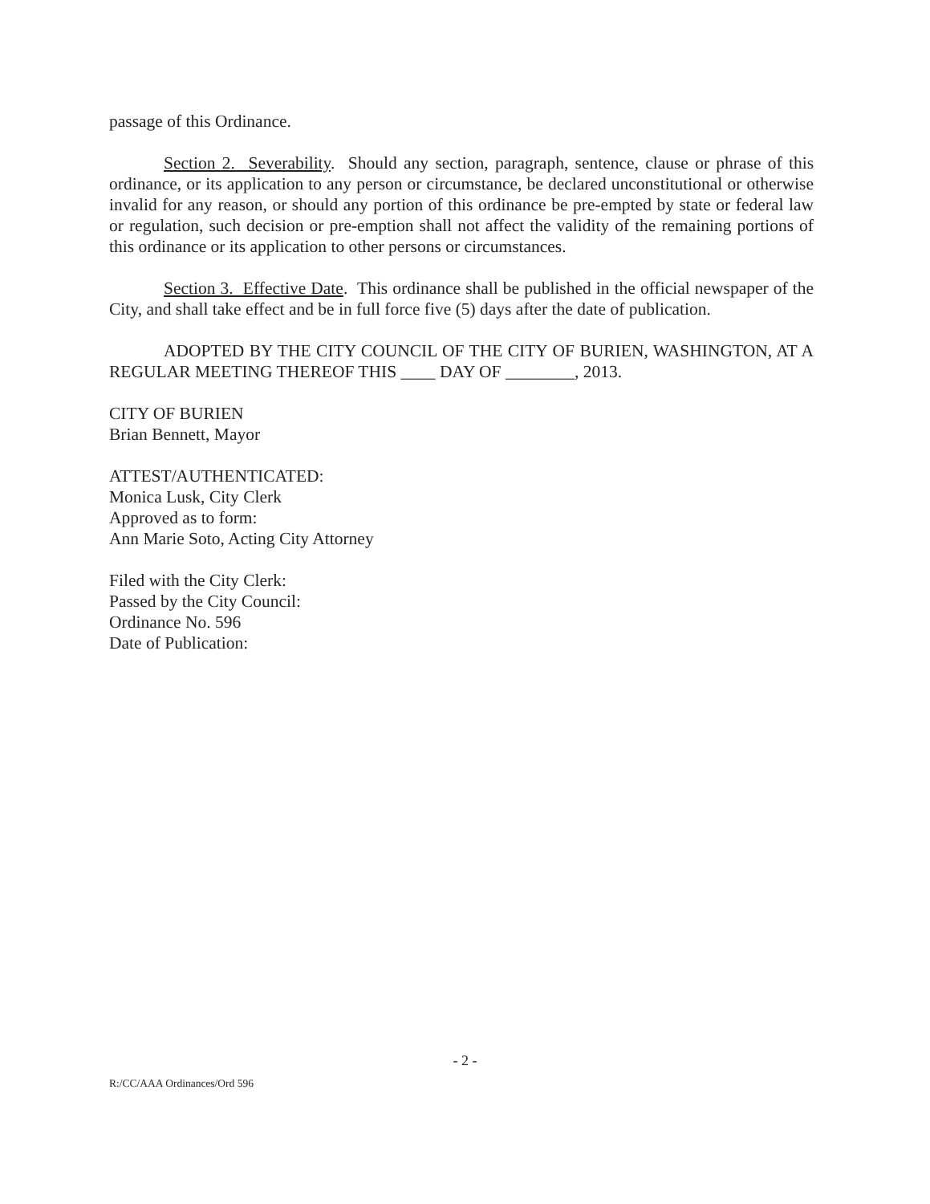passage of this Ordinance.
Section 2. Severability. Should any section, paragraph, sentence, clause or phrase of this ordinance, or its application to any person or circumstance, be declared unconstitutional or otherwise invalid for any reason, or should any portion of this ordinance be pre-empted by state or federal law or regulation, such decision or pre-emption shall not affect the validity of the remaining portions of this ordinance or its application to other persons or circumstances.
Section 3. Effective Date. This ordinance shall be published in the official newspaper of the City, and shall take effect and be in full force five (5) days after the date of publication.
ADOPTED BY THE CITY COUNCIL OF THE CITY OF BURIEN, WASHINGTON, AT A REGULAR MEETING THEREOF THIS ____ DAY OF ________, 2013.
CITY OF BURIEN
Brian Bennett, Mayor
ATTEST/AUTHENTICATED:
Monica Lusk, City Clerk
Approved as to form:
Ann Marie Soto, Acting City Attorney
Filed with the City Clerk:
Passed by the City Council:
Ordinance No. 596
Date of Publication:
- 2 -
R:/CC/AAA Ordinances/Ord 596